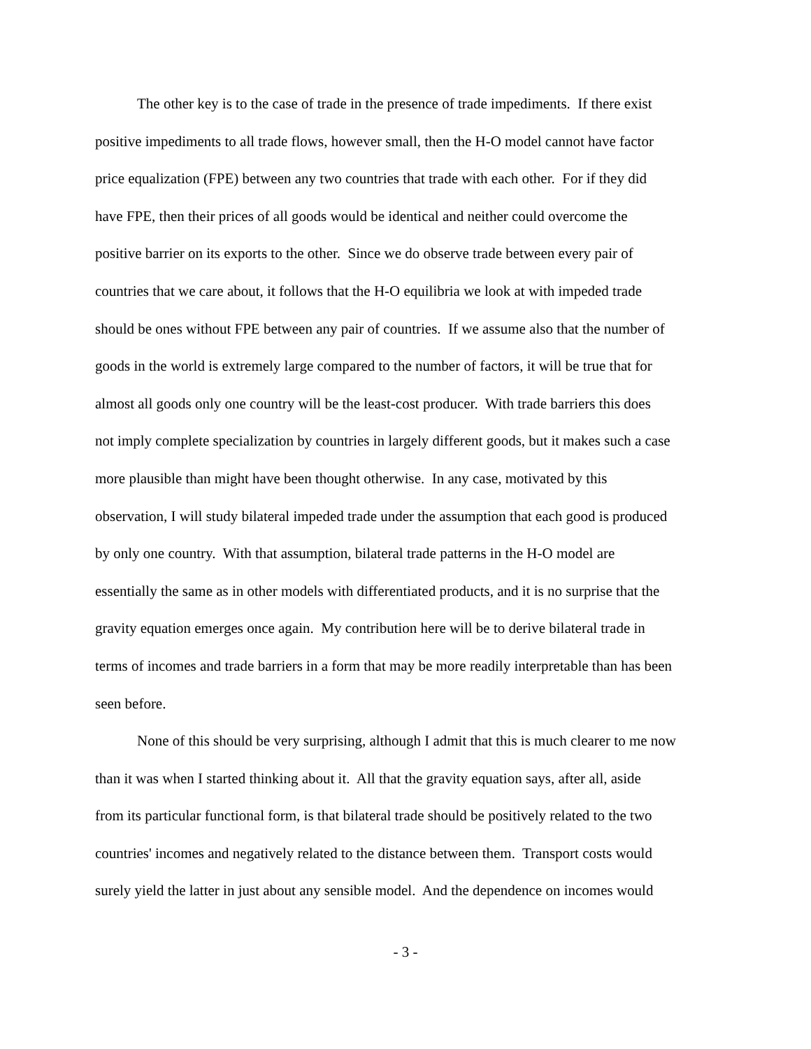The other key is to the case of trade in the presence of trade impediments. If there exist
positive impediments to all trade flows, however small, then the H-O model cannot have factor
price equalization (FPE) between any two countries that trade with each other. For if they did
have FPE, then their prices of all goods would be identical and neither could overcome the
positive barrier on its exports to the other. Since we do observe trade between every pair of
countries that we care about, it follows that the H-O equilibria we look at with impeded trade
should be ones without FPE between any pair of countries. If we assume also that the number of
goods in the world is extremely large compared to the number of factors, it will be true that for
almost all goods only one country will be the least-cost producer. With trade barriers this does
not imply complete specialization by countries in largely different goods, but it makes such a case
more plausible than might have been thought otherwise. In any case, motivated by this
observation, I will study bilateral impeded trade under the assumption that each good is produced
by only one country. With that assumption, bilateral trade patterns in the H-O model are
essentially the same as in other models with differentiated products, and it is no surprise that the
gravity equation emerges once again. My contribution here will be to derive bilateral trade in
terms of incomes and trade barriers in a form that may be more readily interpretable than has been
seen before.
None of this should be very surprising, although I admit that this is much clearer to me now
than it was when I started thinking about it. All that the gravity equation says, after all, aside
from its particular functional form, is that bilateral trade should be positively related to the two
countries' incomes and negatively related to the distance between them. Transport costs would
surely yield the latter in just about any sensible model. And the dependence on incomes would
- 3 -